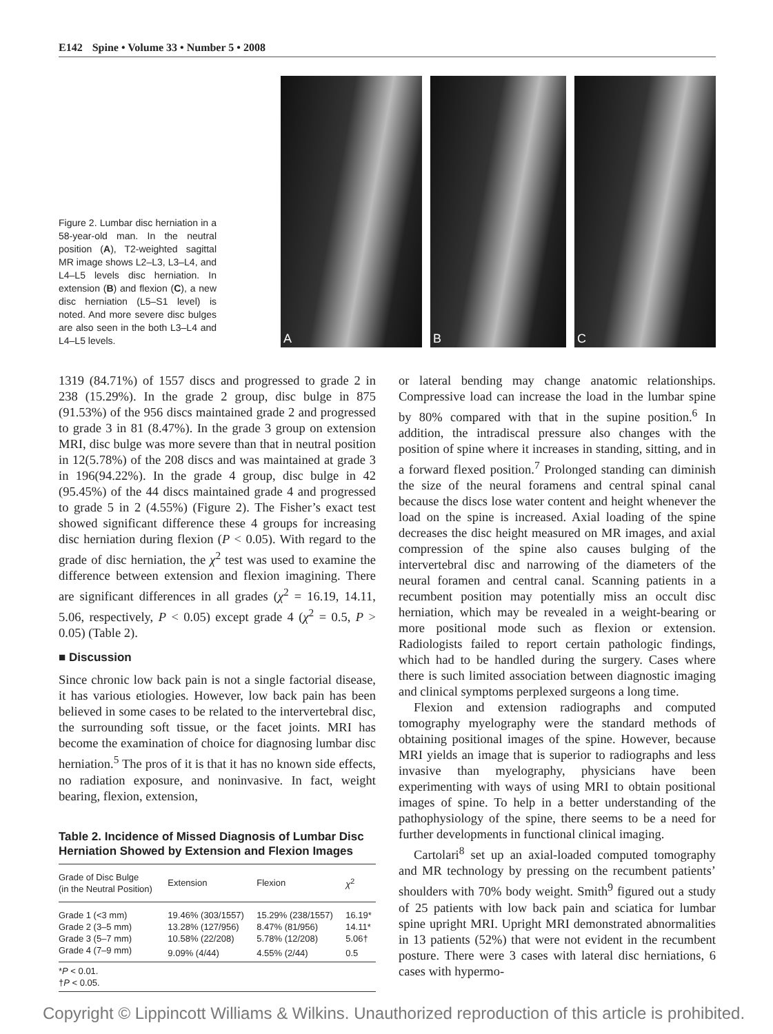E142 Spine • Volume 33 • Number 5 • 2008
Figure 2. Lumbar disc herniation in a 58-year-old man. In the neutral position (A), T2-weighted sagittal MR image shows L2–L3, L3–L4, and L4–L5 levels disc herniation. In extension (B) and flexion (C), a new disc herniation (L5–S1 level) is noted. And more severe disc bulges are also seen in the both L3–L4 and L4–L5 levels.
A
B
C
1319 (84.71%) of 1557 discs and progressed to grade 2 in 238 (15.29%). In the grade 2 group, disc bulge in 875 (91.53%) of the 956 discs maintained grade 2 and progressed to grade 3 in 81 (8.47%). In the grade 3 group on extension MRI, disc bulge was more severe than that in neutral position in 12(5.78%) of the 208 discs and was maintained at grade 3 in 196(94.22%). In the grade 4 group, disc bulge in 42 (95.45%) of the 44 discs maintained grade 4 and progressed to grade 5 in 2 (4.55%) (Figure 2). The Fisher’s exact test showed significant difference these 4 groups for increasing disc herniation during flexion (P < 0.05). With regard to the grade of disc herniation, the χ<sup>2</sup> test was used to examine the difference between extension and flexion imagining. There are significant differences in all grades (χ<sup>2</sup> = 16.19, 14.11, 5.06, respectively, P < 0.05) except grade 4 (χ<sup>2</sup> = 0.5, P > 0.05) (Table 2).
■ Discussion
Since chronic low back pain is not a single factorial disease, it has various etiologies. However, low back pain has been believed in some cases to be related to the intervertebral disc, the surrounding soft tissue, or the facet joints. MRI has become the examination of choice for diagnosing lumbar disc herniation.<sup>5</sup> The pros of it is that it has no known side effects, no radiation exposure, and noninvasive. In fact, weight bearing, flexion, extension,
Table 2. Incidence of Missed Diagnosis of Lumbar Disc Herniation Showed by Extension and Flexion Images
| Grade of Disc Bulge (in the Neutral Position) | Extension | Flexion | χ<sup>2</sup> |
| --- | --- | --- | --- |
| Grade 1 (<3 mm) | 19.46% (303/1557) | 15.29% (238/1557) | 16.19* |
| Grade 2 (3–5 mm) | 13.28% (127/956) | 8.47% (81/956) | 14.11* |
| Grade 3 (5–7 mm) | 10.58% (22/208) | 5.78% (12/208) | 5.06† |
| Grade 4 (7–9 mm) | 9.09% (4/44) | 4.55% (2/44) | 0.5 |
| * P < 0.01. † P < 0.05. | | | |
or lateral bending may change anatomic relationships. Compressive load can increase the load in the lumbar spine by 80% compared with that in the supine position.<sup>6</sup> In addition, the intradiscal pressure also changes with the position of spine where it increases in standing, sitting, and in a forward flexed position.<sup>7</sup> Prolonged standing can diminish the size of the neural foramens and central spinal canal because the discs lose water content and height whenever the load on the spine is increased. Axial loading of the spine decreases the disc height measured on MR images, and axial compression of the spine also causes bulging of the intervertebral disc and narrowing of the diameters of the neural foramen and central canal. Scanning patients in a recumbent position may potentially miss an occult disc herniation, which may be revealed in a weight-bearing or more positional mode such as flexion or extension. Radiologists failed to report certain pathologic findings, which had to be handled during the surgery. Cases where there is such limited association between diagnostic imaging and clinical symptoms perplexed surgeons a long time.
Flexion and extension radiographs and computed tomography myelography were the standard methods of obtaining positional images of the spine. However, because MRI yields an image that is superior to radiographs and less invasive than myelography, physicians have been experimenting with ways of using MRI to obtain positional images of spine. To help in a better understanding of the pathophysiology of the spine, there seems to be a need for further developments in functional clinical imaging.
Cartolari<sup>8</sup> set up an axial-loaded computed tomography and MR technology by pressing on the recumbent patients’ shoulders with 70% body weight. Smith<sup>9</sup> figured out a study of 25 patients with low back pain and sciatica for lumbar spine upright MRI. Upright MRI demonstrated abnormalities in 13 patients (52%) that were not evident in the recumbent posture. There were 3 cases with lateral disc herniations, 6 cases with hypermo-
Copyright © Lippincott Williams & Wilkins. Unauthorized reproduction of this article is prohibited.